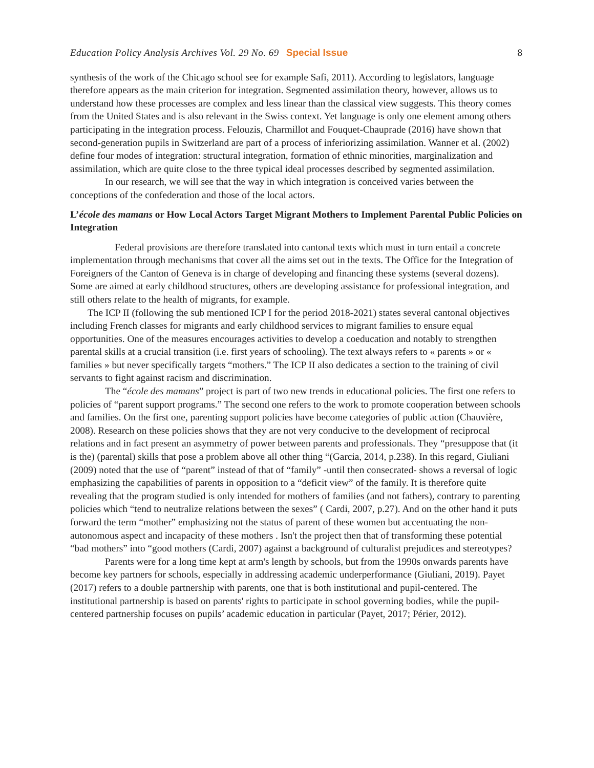Education Policy Analysis Archives Vol. 29 No. 69 Special Issue 8
synthesis of the work of the Chicago school see for example Safi, 2011). According to legislators, language therefore appears as the main criterion for integration. Segmented assimilation theory, however, allows us to understand how these processes are complex and less linear than the classical view suggests. This theory comes from the United States and is also relevant in the Swiss context. Yet language is only one element among others participating in the integration process. Felouzis, Charmillot and Fouquet-Chauprade (2016) have shown that second-generation pupils in Switzerland are part of a process of inferiorizing assimilation. Wanner et al. (2002) define four modes of integration: structural integration, formation of ethnic minorities, marginalization and assimilation, which are quite close to the three typical ideal processes described by segmented assimilation.
In our research, we will see that the way in which integration is conceived varies between the conceptions of the confederation and those of the local actors.
L’école des mamans or How Local Actors Target Migrant Mothers to Implement Parental Public Policies on Integration
Federal provisions are therefore translated into cantonal texts which must in turn entail a concrete implementation through mechanisms that cover all the aims set out in the texts. The Office for the Integration of Foreigners of the Canton of Geneva is in charge of developing and financing these systems (several dozens). Some are aimed at early childhood structures, others are developing assistance for professional integration, and still others relate to the health of migrants, for example.
The ICP II (following the sub mentioned ICP I for the period 2018-2021) states several cantonal objectives including French classes for migrants and early childhood services to migrant families to ensure equal opportunities. One of the measures encourages activities to develop a coeducation and notably to strengthen parental skills at a crucial transition (i.e. first years of schooling). The text always refers to « parents » or « families » but never specifically targets “mothers.” The ICP II also dedicates a section to the training of civil servants to fight against racism and discrimination.
The “école des mamans” project is part of two new trends in educational policies. The first one refers to policies of “parent support programs.” The second one refers to the work to promote cooperation between schools and families. On the first one, parenting support policies have become categories of public action (Chauvière, 2008). Research on these policies shows that they are not very conducive to the development of reciprocal relations and in fact present an asymmetry of power between parents and professionals. They “presuppose that (it is the) (parental) skills that pose a problem above all other thing “(Garcia, 2014, p.238). In this regard, Giuliani (2009) noted that the use of “parent” instead of that of “family” -until then consecrated- shows a reversal of logic emphasizing the capabilities of parents in opposition to a “deficit view” of the family. It is therefore quite revealing that the program studied is only intended for mothers of families (and not fathers), contrary to parenting policies which “tend to neutralize relations between the sexes” ( Cardi, 2007, p.27). And on the other hand it puts forward the term “mother” emphasizing not the status of parent of these women but accentuating the non-autonomous aspect and incapacity of these mothers . Isn't the project then that of transforming these potential “bad mothers” into “good mothers (Cardi, 2007) against a background of culturalist prejudices and stereotypes?
Parents were for a long time kept at arm's length by schools, but from the 1990s onwards parents have become key partners for schools, especially in addressing academic underperformance (Giuliani, 2019). Payet (2017) refers to a double partnership with parents, one that is both institutional and pupil-centered. The institutional partnership is based on parents' rights to participate in school governing bodies, while the pupil-centered partnership focuses on pupils’ academic education in particular (Payet, 2017; Périer, 2012).